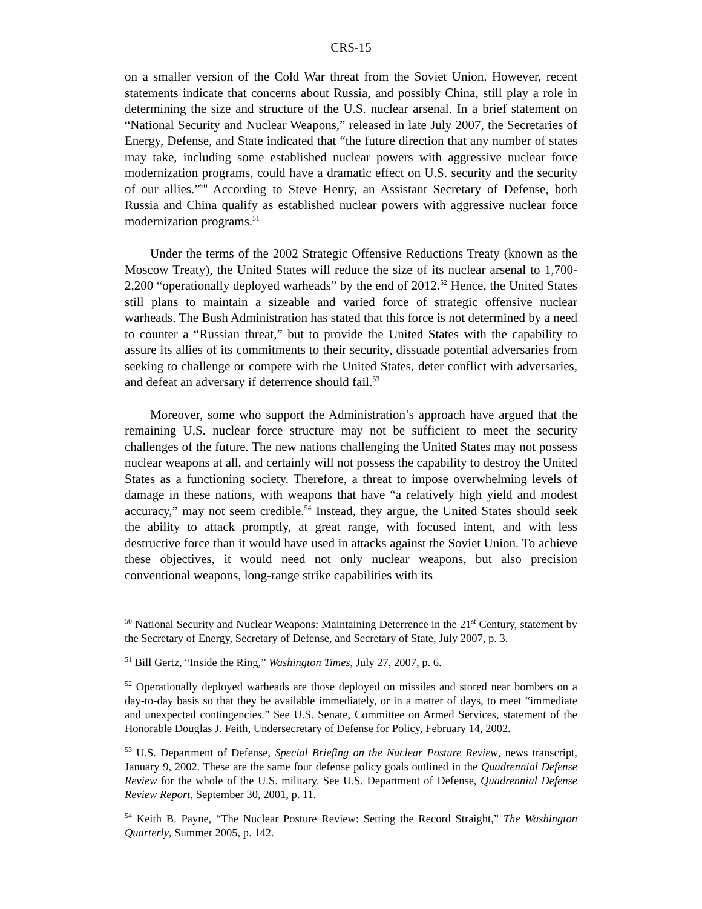CRS-15
on a smaller version of the Cold War threat from the Soviet Union. However, recent statements indicate that concerns about Russia, and possibly China, still play a role in determining the size and structure of the U.S. nuclear arsenal. In a brief statement on “National Security and Nuclear Weapons,” released in late July 2007, the Secretaries of Energy, Defense, and State indicated that “the future direction that any number of states may take, including some established nuclear powers with aggressive nuclear force modernization programs, could have a dramatic effect on U.S. security and the security of our allies.”<sup>50</sup> According to Steve Henry, an Assistant Secretary of Defense, both Russia and China qualify as established nuclear powers with aggressive nuclear force modernization programs.<sup>51</sup>
Under the terms of the 2002 Strategic Offensive Reductions Treaty (known as the Moscow Treaty), the United States will reduce the size of its nuclear arsenal to 1,700-2,200 “operationally deployed warheads” by the end of 2012.<sup>52</sup> Hence, the United States still plans to maintain a sizeable and varied force of strategic offensive nuclear warheads. The Bush Administration has stated that this force is not determined by a need to counter a “Russian threat,” but to provide the United States with the capability to assure its allies of its commitments to their security, dissuade potential adversaries from seeking to challenge or compete with the United States, deter conflict with adversaries, and defeat an adversary if deterrence should fail.<sup>53</sup>
Moreover, some who support the Administration’s approach have argued that the remaining U.S. nuclear force structure may not be sufficient to meet the security challenges of the future. The new nations challenging the United States may not possess nuclear weapons at all, and certainly will not possess the capability to destroy the United States as a functioning society. Therefore, a threat to impose overwhelming levels of damage in these nations, with weapons that have “a relatively high yield and modest accuracy,” may not seem credible.<sup>54</sup> Instead, they argue, the United States should seek the ability to attack promptly, at great range, with focused intent, and with less destructive force than it would have used in attacks against the Soviet Union. To achieve these objectives, it would need not only nuclear weapons, but also precision conventional weapons, long-range strike capabilities with its
<sup>50</sup> National Security and Nuclear Weapons: Maintaining Deterrence in the 21<sup>st</sup> Century, statement by the Secretary of Energy, Secretary of Defense, and Secretary of State, July 2007, p. 3.
<sup>51</sup> Bill Gertz, “Inside the Ring,” Washington Times, July 27, 2007, p. 6.
<sup>52</sup> Operationally deployed warheads are those deployed on missiles and stored near bombers on a day-to-day basis so that they be available immediately, or in a matter of days, to meet “immediate and unexpected contingencies.” See U.S. Senate, Committee on Armed Services, statement of the Honorable Douglas J. Feith, Undersecretary of Defense for Policy, February 14, 2002.
<sup>53</sup> U.S. Department of Defense, Special Briefing on the Nuclear Posture Review, news transcript, January 9, 2002. These are the same four defense policy goals outlined in the Quadrennial Defense Review for the whole of the U.S. military. See U.S. Department of Defense, Quadrennial Defense Review Report, September 30, 2001, p. 11.
<sup>54</sup> Keith B. Payne, “The Nuclear Posture Review: Setting the Record Straight,” The Washington Quarterly, Summer 2005, p. 142.